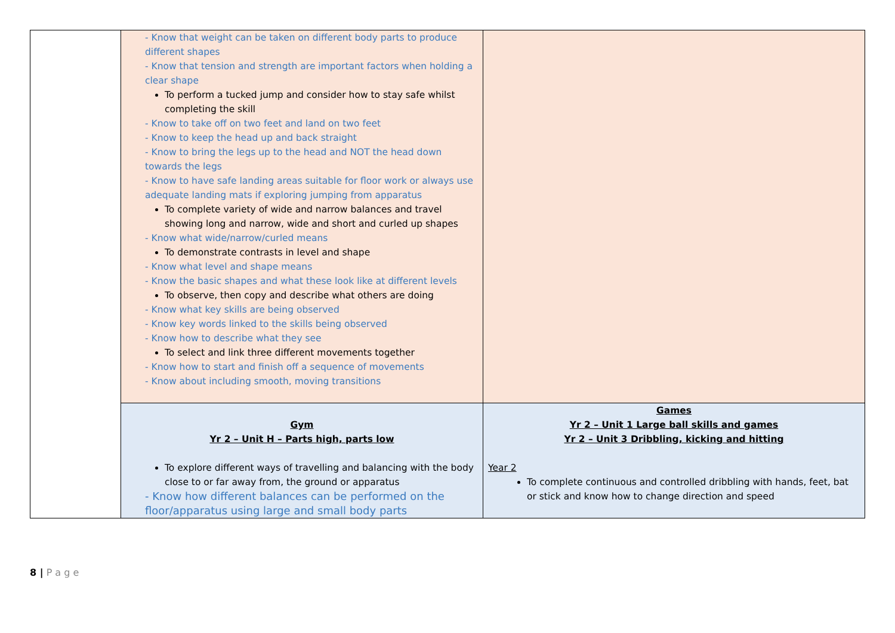| | - Know that weight can be taken on different body parts to produce different shapes - Know that tension and strength are important factors when holding a clear shape To perform a tucked jump and consider how to stay safe whilst completing the skill - Know to take off on two feet and land on two feet - Know to keep the head up and back straight - Know to bring the legs up to the head and NOT the head down towards the legs - Know to have safe landing areas suitable for floor work or always use adequate landing mats if exploring jumping from apparatus To complete variety of wide and narrow balances and travel showing long and narrow, wide and short and curled up shapes - Know what wide/narrow/curled means To demonstrate contrasts in level and shape - Know what level and shape means - Know the basic shapes and what these look like at different levels To observe, then copy and describe what others are doing - Know what key skills are being observed - Know key words linked to the skills being observed - Know how to describe what they see To select and link three different movements together - Know how to start and finish off a sequence of movements - Know about including smooth, moving transitions | |
| | Gym Yr 2 – Unit H – Parts high, parts low To explore different ways of travelling and balancing with the body close to or far away from, the ground or apparatus - Know how different balances can be performed on the floor/apparatus using large and small body parts | Games Yr 2 – Unit 1 Large ball skills and games Yr 2 – Unit 3 Dribbling, kicking and hitting Year 2 To complete continuous and controlled dribbling with hands, feet, bat or stick and know how to change direction and speed |
8 | P a g e